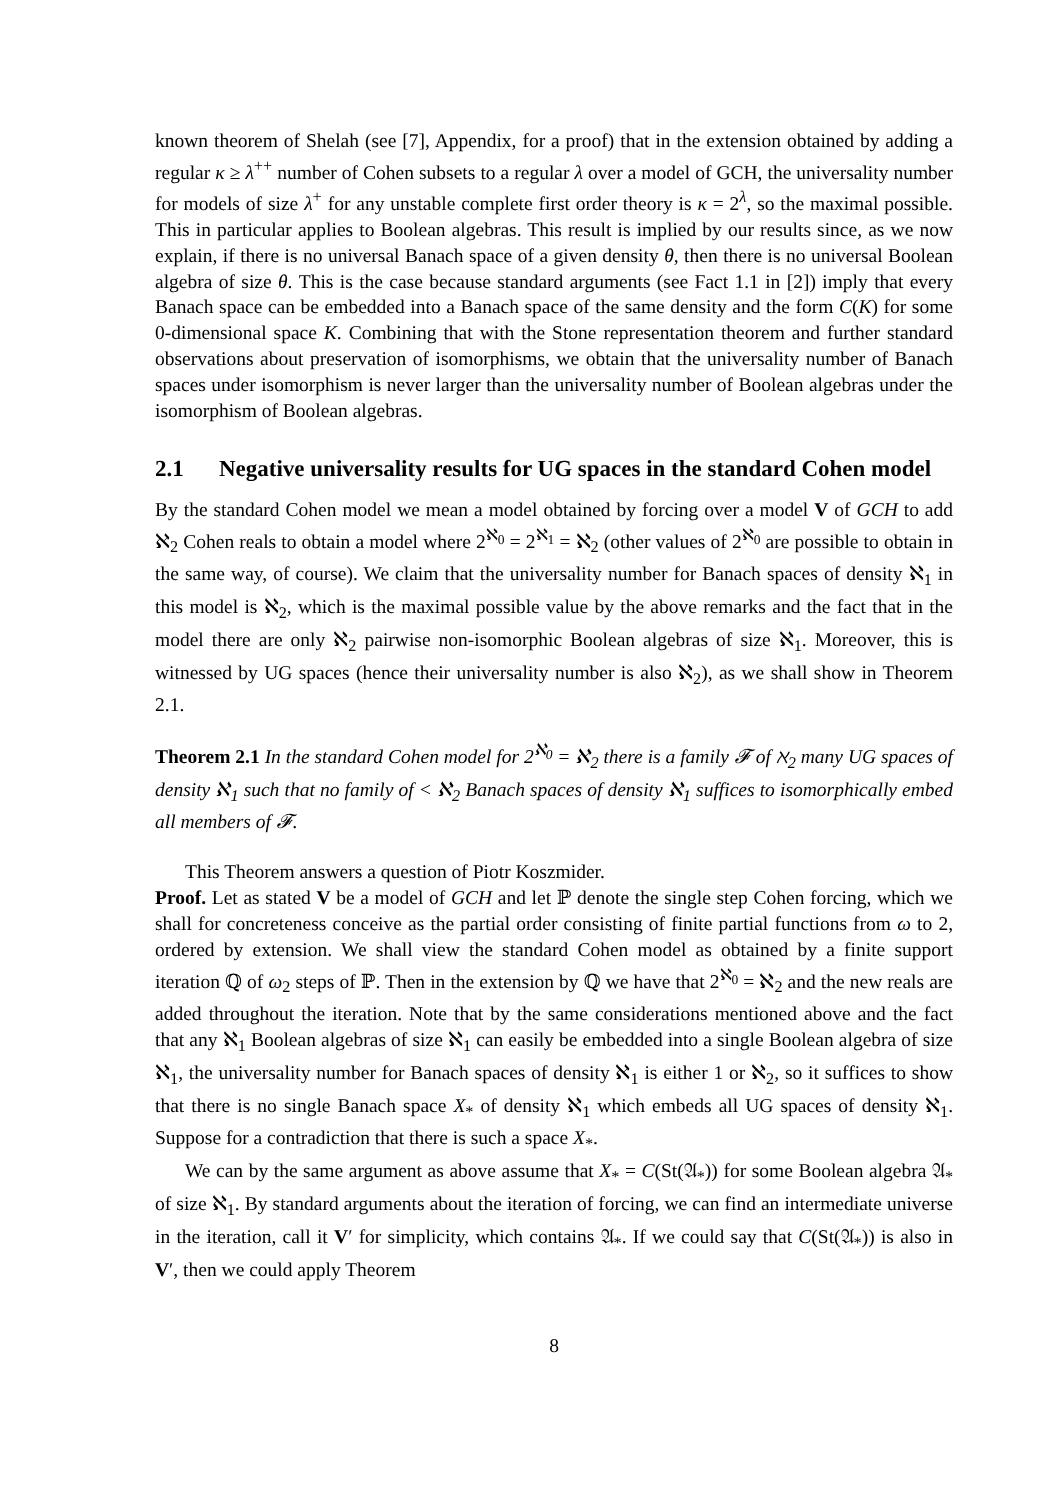known theorem of Shelah (see [7], Appendix, for a proof) that in the extension obtained by adding a regular κ ≥ λ<sup>++</sup> number of Cohen subsets to a regular λ over a model of GCH, the universality number for models of size λ<sup>+</sup> for any unstable complete first order theory is κ = 2<sup>λ</sup>, so the maximal possible. This in particular applies to Boolean algebras. This result is implied by our results since, as we now explain, if there is no universal Banach space of a given density θ, then there is no universal Boolean algebra of size θ. This is the case because standard arguments (see Fact 1.1 in [2]) imply that every Banach space can be embedded into a Banach space of the same density and the form C(K) for some 0-dimensional space K. Combining that with the Stone representation theorem and further standard observations about preservation of isomorphisms, we obtain that the universality number of Banach spaces under isomorphism is never larger than the universality number of Boolean algebras under the isomorphism of Boolean algebras.
2.1 Negative universality results for UG spaces in the standard Cohen model
By the standard Cohen model we mean a model obtained by forcing over a model V of GCH to add ℵ<sub>2</sub> Cohen reals to obtain a model where 2<sup>ℵ<sub>0</sub></sup> = 2<sup>ℵ<sub>1</sub></sup> = ℵ<sub>2</sub> (other values of 2<sup>ℵ<sub>0</sub></sup> are possible to obtain in the same way, of course). We claim that the universality number for Banach spaces of density ℵ<sub>1</sub> in this model is ℵ<sub>2</sub>, which is the maximal possible value by the above remarks and the fact that in the model there are only ℵ<sub>2</sub> pairwise non-isomorphic Boolean algebras of size ℵ<sub>1</sub>. Moreover, this is witnessed by UG spaces (hence their universality number is also ℵ<sub>2</sub>), as we shall show in Theorem 2.1.
Theorem 2.1 In the standard Cohen model for 2<sup>ℵ<sub>0</sub></sup> = ℵ<sub>2</sub> there is a family 𝓕 of ℵ<sub>2</sub> many UG spaces of density ℵ<sub>1</sub> such that no family of < ℵ<sub>2</sub> Banach spaces of density ℵ<sub>1</sub> suffices to isomorphically embed all members of 𝓕.
This Theorem answers a question of Piotr Koszmider.
Proof. Let as stated V be a model of GCH and let ℙ denote the single step Cohen forcing, which we shall for concreteness conceive as the partial order consisting of finite partial functions from ω to 2, ordered by extension. We shall view the standard Cohen model as obtained by a finite support iteration ℚ of ω<sub>2</sub> steps of ℙ. Then in the extension by ℚ we have that 2<sup>ℵ<sub>0</sub></sup> = ℵ<sub>2</sub> and the new reals are added throughout the iteration. Note that by the same considerations mentioned above and the fact that any ℵ<sub>1</sub> Boolean algebras of size ℵ<sub>1</sub> can easily be embedded into a single Boolean algebra of size ℵ<sub>1</sub>, the universality number for Banach spaces of density ℵ<sub>1</sub> is either 1 or ℵ<sub>2</sub>, so it suffices to show that there is no single Banach space X<sub>*</sub> of density ℵ<sub>1</sub> which embeds all UG spaces of density ℵ<sub>1</sub>. Suppose for a contradiction that there is such a space X<sub>*</sub>.
We can by the same argument as above assume that X<sub>*</sub> = C(St(𝔄<sub>*</sub>)) for some Boolean algebra 𝔄<sub>*</sub> of size ℵ<sub>1</sub>. By standard arguments about the iteration of forcing, we can find an intermediate universe in the iteration, call it V′ for simplicity, which contains 𝔄<sub>*</sub>. If we could say that C(St(𝔄<sub>*</sub>)) is also in V′, then we could apply Theorem
8